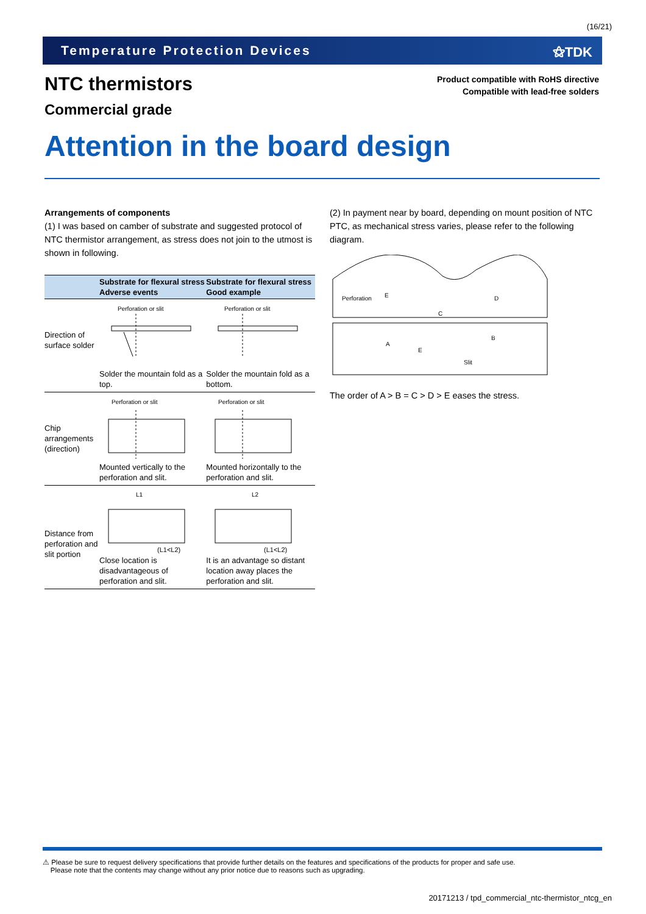(16/21)
Temperature Protection Devices ⚝TDK
NTC thermistors
Commercial grade
Product compatible with RoHS directive
Compatible with lead-free solders
Attention in the board design
Arrangements of components
(1) I was based on camber of substrate and suggested protocol of NTC thermistor arrangement, as stress does not join to the utmost is shown in following.
| | Substrate for flexural stress Adverse events | Substrate for flexural stress Good example |
| --- | --- | --- |
| Direction of surface solder | Perforation or slit Solder the mountain fold as a top. | Perforation or slit Solder the mountain fold as a bottom. |
| Chip arrangements (direction) | Perforation or slit Mounted vertically to the perforation and slit. | Perforation or slit Mounted horizontally to the perforation and slit. |
| Distance from perforation and slit portion | L1 (L1<L2) Close location is disadvantageous of perforation and slit. | L2 (L1<L2) It is an advantage so distant location away places the perforation and slit. |
(2) In payment near by board, depending on mount position of NTC PTC, as mechanical stress varies, please refer to the following diagram.
Perforation
E
E
D
C
A
B
Slit
The order of A > B = C > D > E eases the stress.
⚠ Please be sure to request delivery specifications that provide further details on the features and specifications of the products for proper and safe use.
Please note that the contents may change without any prior notice due to reasons such as upgrading.
20171213 / tpd_commercial_ntc-thermistor_ntcg_en